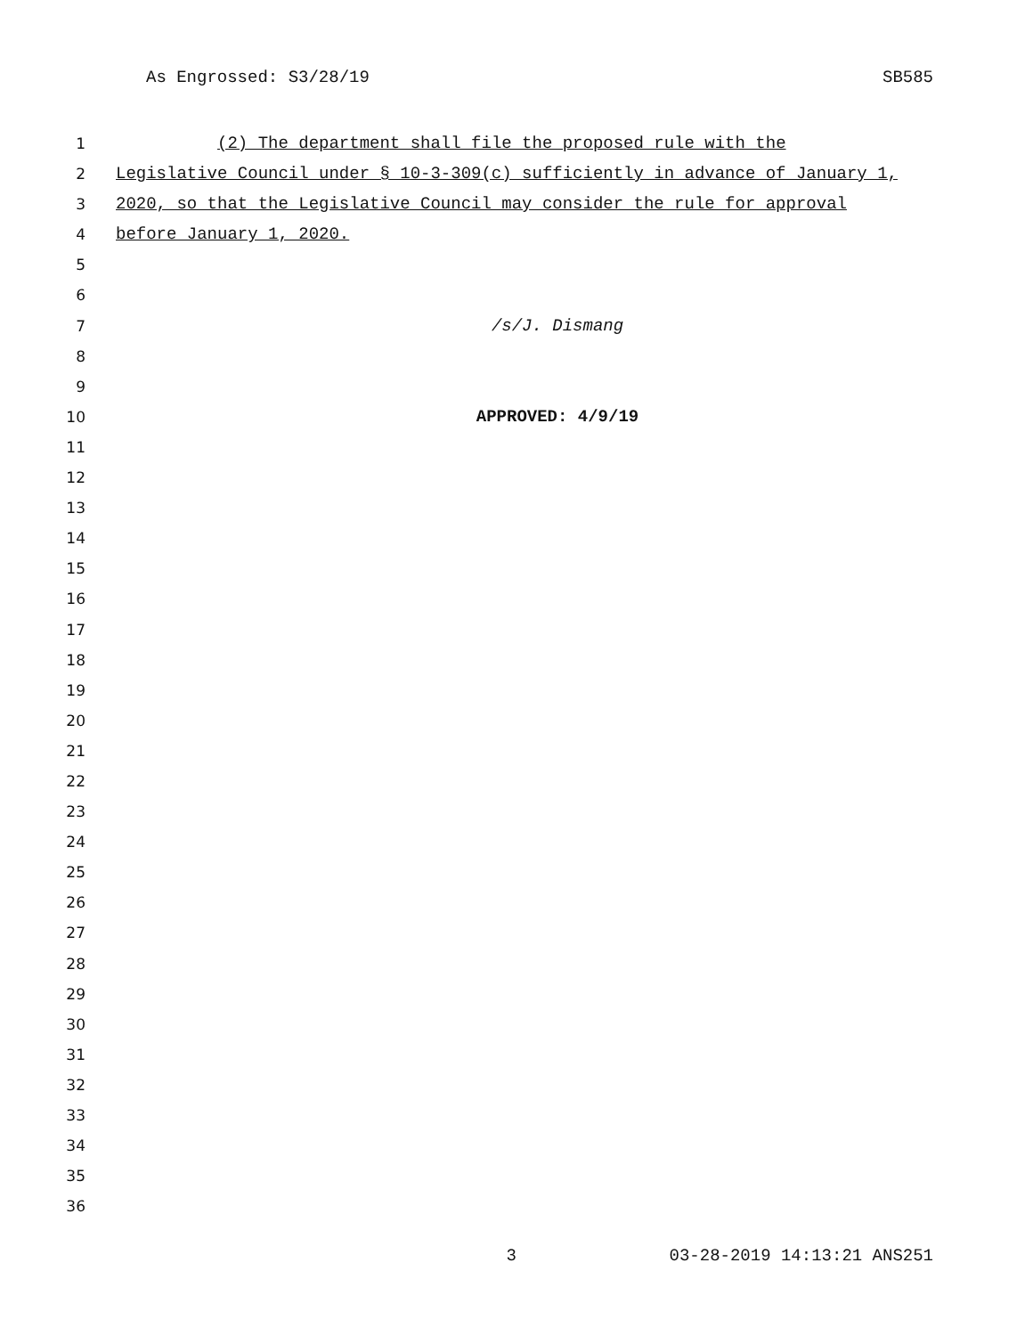As Engrossed: S3/28/19 SB585
1 (2) The department shall file the proposed rule with the
2 Legislative Council under § 10-3-309(c) sufficiently in advance of January 1,
3 2020, so that the Legislative Council may consider the rule for approval
4 before January 1, 2020.
5
6
7 /s/J. Dismang
8
9
10 APPROVED: 4/9/19
11
12
13
14
15
16
17
18
19
20
21
22
23
24
25
26
27
28
29
30
31
32
33
34
35
36
3 03-28-2019 14:13:21 ANS251